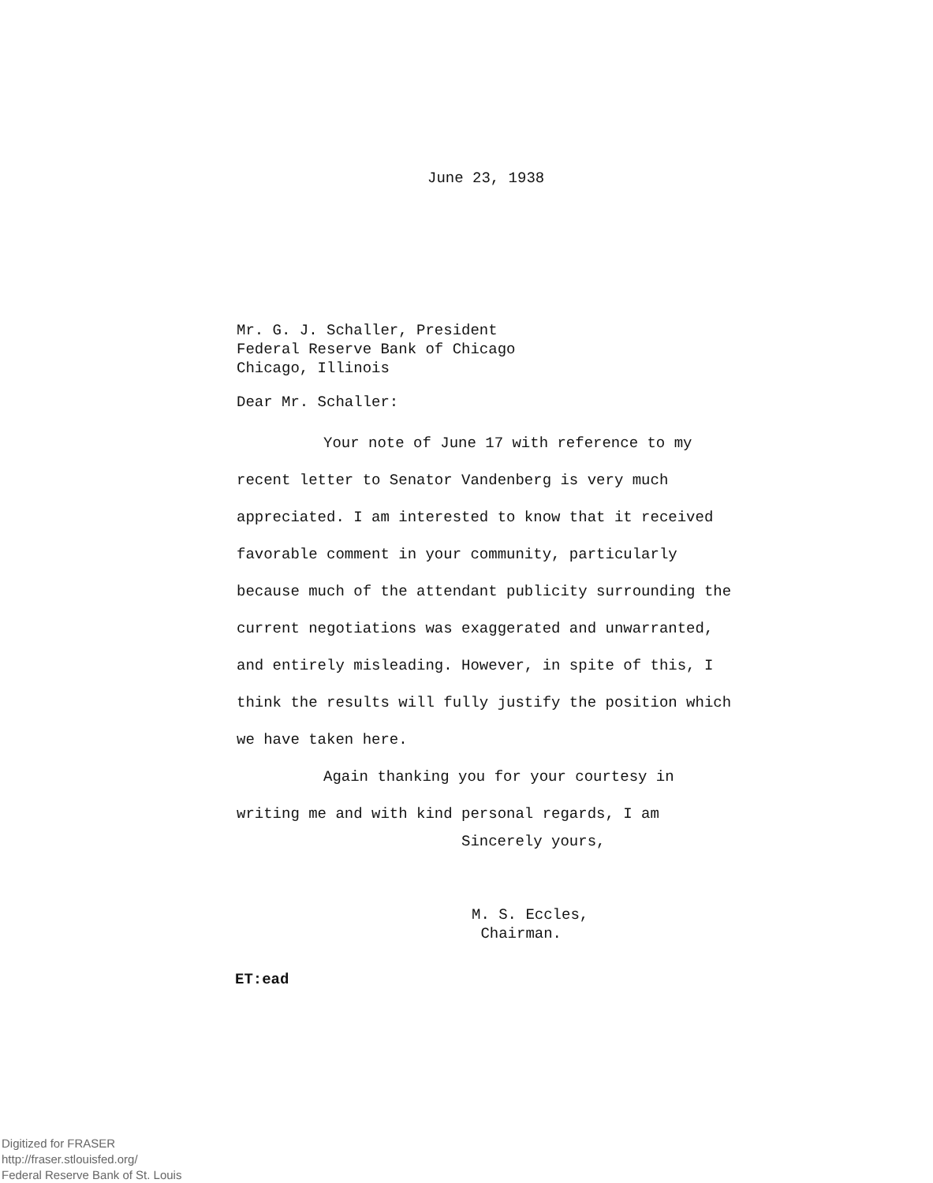June 23, 1938
Mr. G. J. Schaller, President
Federal Reserve Bank of Chicago
Chicago, Illinois
Dear Mr. Schaller:
Your note of June 17 with reference to my recent letter to Senator Vandenberg is very much appreciated. I am interested to know that it received favorable comment in your community, particularly because much of the attendant publicity surrounding the current negotiations was exaggerated and unwarranted, and entirely misleading. However, in spite of this, I think the results will fully justify the position which we have taken here.
Again thanking you for your courtesy in writing me and with kind personal regards, I am
Sincerely yours,
M. S. Eccles,
Chairman.
ET:ead
Digitized for FRASER
http://fraser.stlouisfed.org/
Federal Reserve Bank of St. Louis